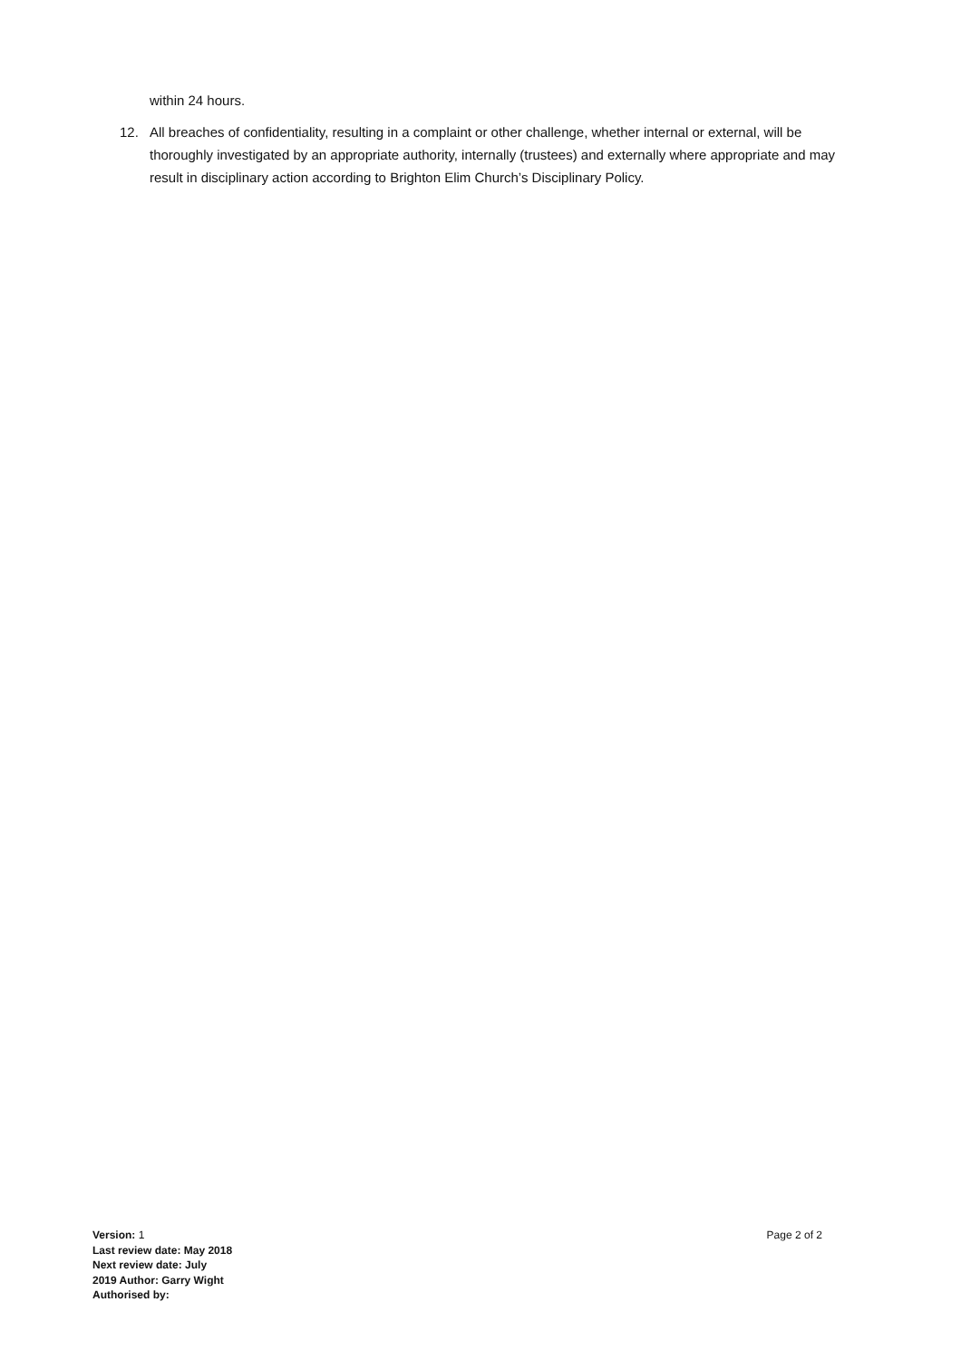within 24 hours.
12. All breaches of confidentiality, resulting in a complaint or other challenge, whether internal or external, will be thoroughly investigated by an appropriate authority, internally (trustees) and externally where appropriate and may result in disciplinary action according to Brighton Elim Church’s Disciplinary Policy.
Version: 1
Last review date: May 2018
Next review date: July
2019 Author: Garry Wight
Authorised by:
Page 2 of 2